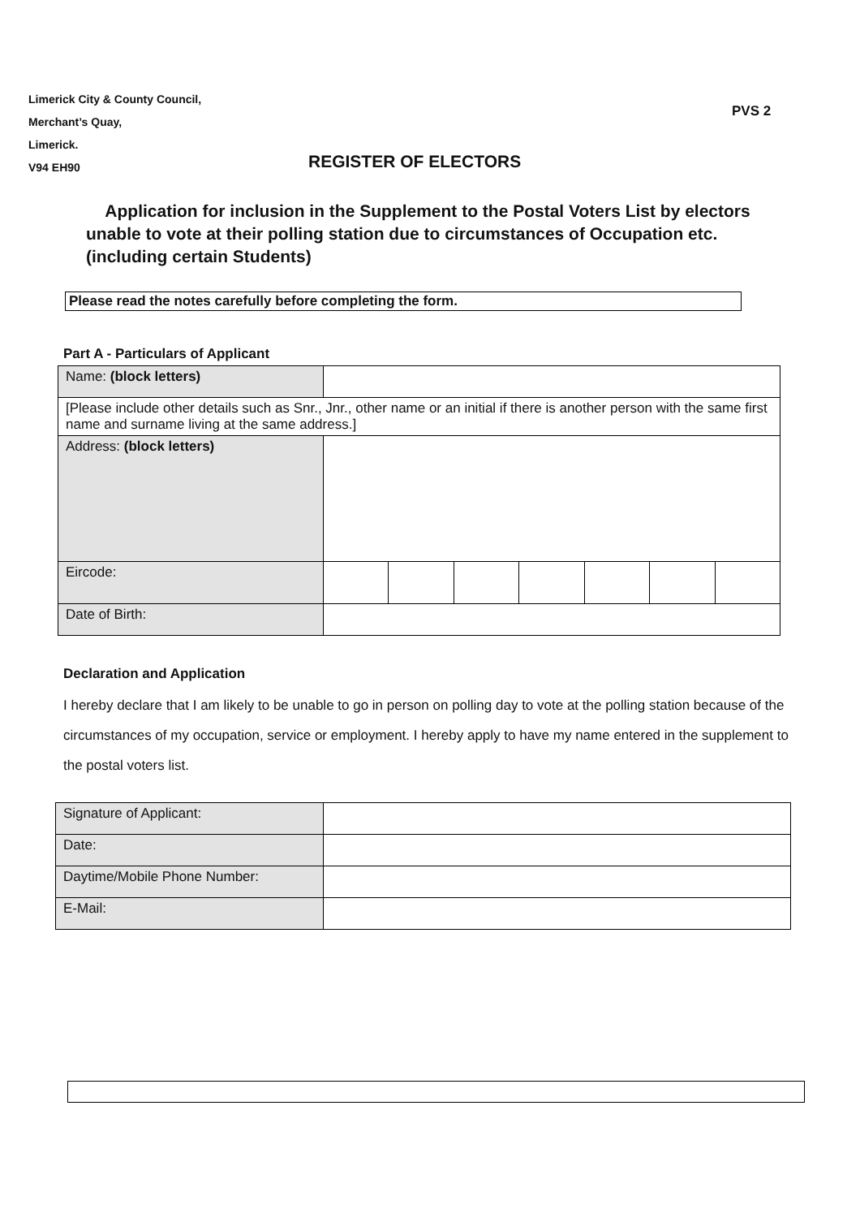Limerick City & County Council,
Merchant’s Quay,
Limerick.
V94 EH90
PVS 2
REGISTER OF ELECTORS
Application for inclusion in the Supplement to the Postal Voters List by electors unable to vote at their polling station due to circumstances of Occupation etc. (including certain Students)
Please read the notes carefully before completing the form.
Part A - Particulars of Applicant
| Name: (block letters) | | | | | | | |
| [Please include other details such as Snr., Jnr., other name or an initial if there is another person with the same first name and surname living at the same address.] | | | | | | | |
| Address: (block letters) | | | | | | | |
| Eircode: | | | | | | | |
| Date of Birth: | | | | | | | |
Declaration and Application
I hereby declare that I am likely to be unable to go in person on polling day to vote at the polling station because of the circumstances of my occupation, service or employment. I hereby apply to have my name entered in the supplement to the postal voters list.
| Signature of Applicant: | |
| Date: | |
| Daytime/Mobile Phone Number: | |
| E-Mail: | |